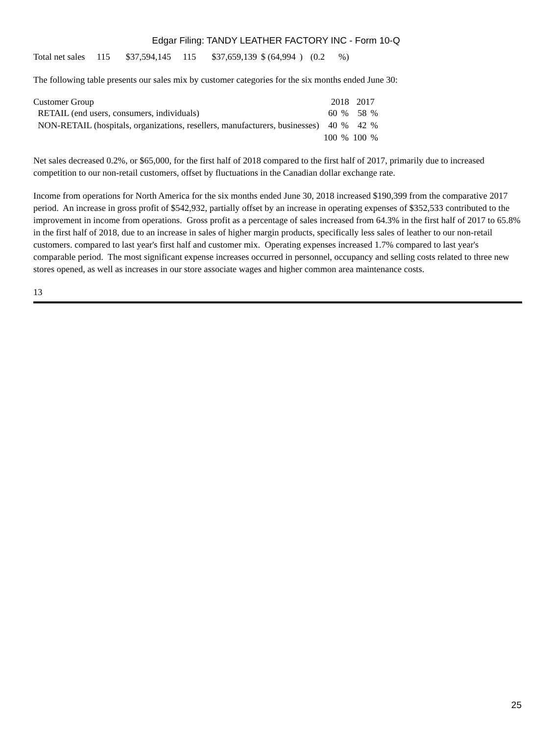Edgar Filing: TANDY LEATHER FACTORY INC - Form 10-Q
| Total net sales | 115 | $37,594,145 | 115 | $37,659,139 | $ (64,994 | ) | (0.2 | %) |
The following table presents our sales mix by customer categories for the six months ended June 30:
| Customer Group | 2018 | | 2017 | |
| --- | --- | --- | --- | --- |
| RETAIL (end users, consumers, individuals) | 60 | % | 58 | % |
| NON-RETAIL (hospitals, organizations, resellers, manufacturers, businesses) | 40 | % | 42 | % |
| | 100 | % | 100 | % |
Net sales decreased 0.2%, or $65,000, for the first half of 2018 compared to the first half of 2017, primarily due to increased competition to our non-retail customers, offset by fluctuations in the Canadian dollar exchange rate.
Income from operations for North America for the six months ended June 30, 2018 increased $190,399 from the comparative 2017 period. An increase in gross profit of $542,932, partially offset by an increase in operating expenses of $352,533 contributed to the improvement in income from operations. Gross profit as a percentage of sales increased from 64.3% in the first half of 2017 to 65.8% in the first half of 2018, due to an increase in sales of higher margin products, specifically less sales of leather to our non-retail customers. compared to last year's first half and customer mix. Operating expenses increased 1.7% compared to last year's comparable period. The most significant expense increases occurred in personnel, occupancy and selling costs related to three new stores opened, as well as increases in our store associate wages and higher common area maintenance costs.
13
25